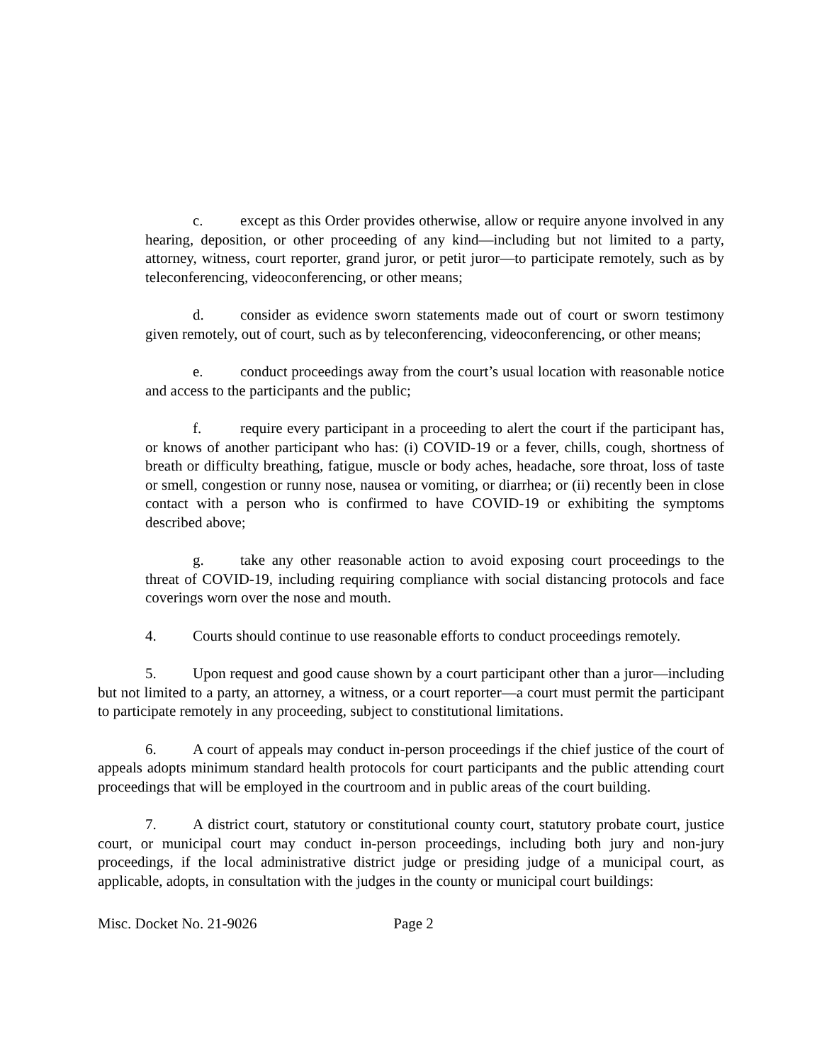c. except as this Order provides otherwise, allow or require anyone involved in any hearing, deposition, or other proceeding of any kind—including but not limited to a party, attorney, witness, court reporter, grand juror, or petit juror—to participate remotely, such as by teleconferencing, videoconferencing, or other means;
d. consider as evidence sworn statements made out of court or sworn testimony given remotely, out of court, such as by teleconferencing, videoconferencing, or other means;
e. conduct proceedings away from the court’s usual location with reasonable notice and access to the participants and the public;
f. require every participant in a proceeding to alert the court if the participant has, or knows of another participant who has: (i) COVID-19 or a fever, chills, cough, shortness of breath or difficulty breathing, fatigue, muscle or body aches, headache, sore throat, loss of taste or smell, congestion or runny nose, nausea or vomiting, or diarrhea; or (ii) recently been in close contact with a person who is confirmed to have COVID-19 or exhibiting the symptoms described above;
g. take any other reasonable action to avoid exposing court proceedings to the threat of COVID-19, including requiring compliance with social distancing protocols and face coverings worn over the nose and mouth.
4. Courts should continue to use reasonable efforts to conduct proceedings remotely.
5. Upon request and good cause shown by a court participant other than a juror—including but not limited to a party, an attorney, a witness, or a court reporter—a court must permit the participant to participate remotely in any proceeding, subject to constitutional limitations.
6. A court of appeals may conduct in-person proceedings if the chief justice of the court of appeals adopts minimum standard health protocols for court participants and the public attending court proceedings that will be employed in the courtroom and in public areas of the court building.
7. A district court, statutory or constitutional county court, statutory probate court, justice court, or municipal court may conduct in-person proceedings, including both jury and non-jury proceedings, if the local administrative district judge or presiding judge of a municipal court, as applicable, adopts, in consultation with the judges in the county or municipal court buildings:
Misc. Docket No. 21-9026 Page 2